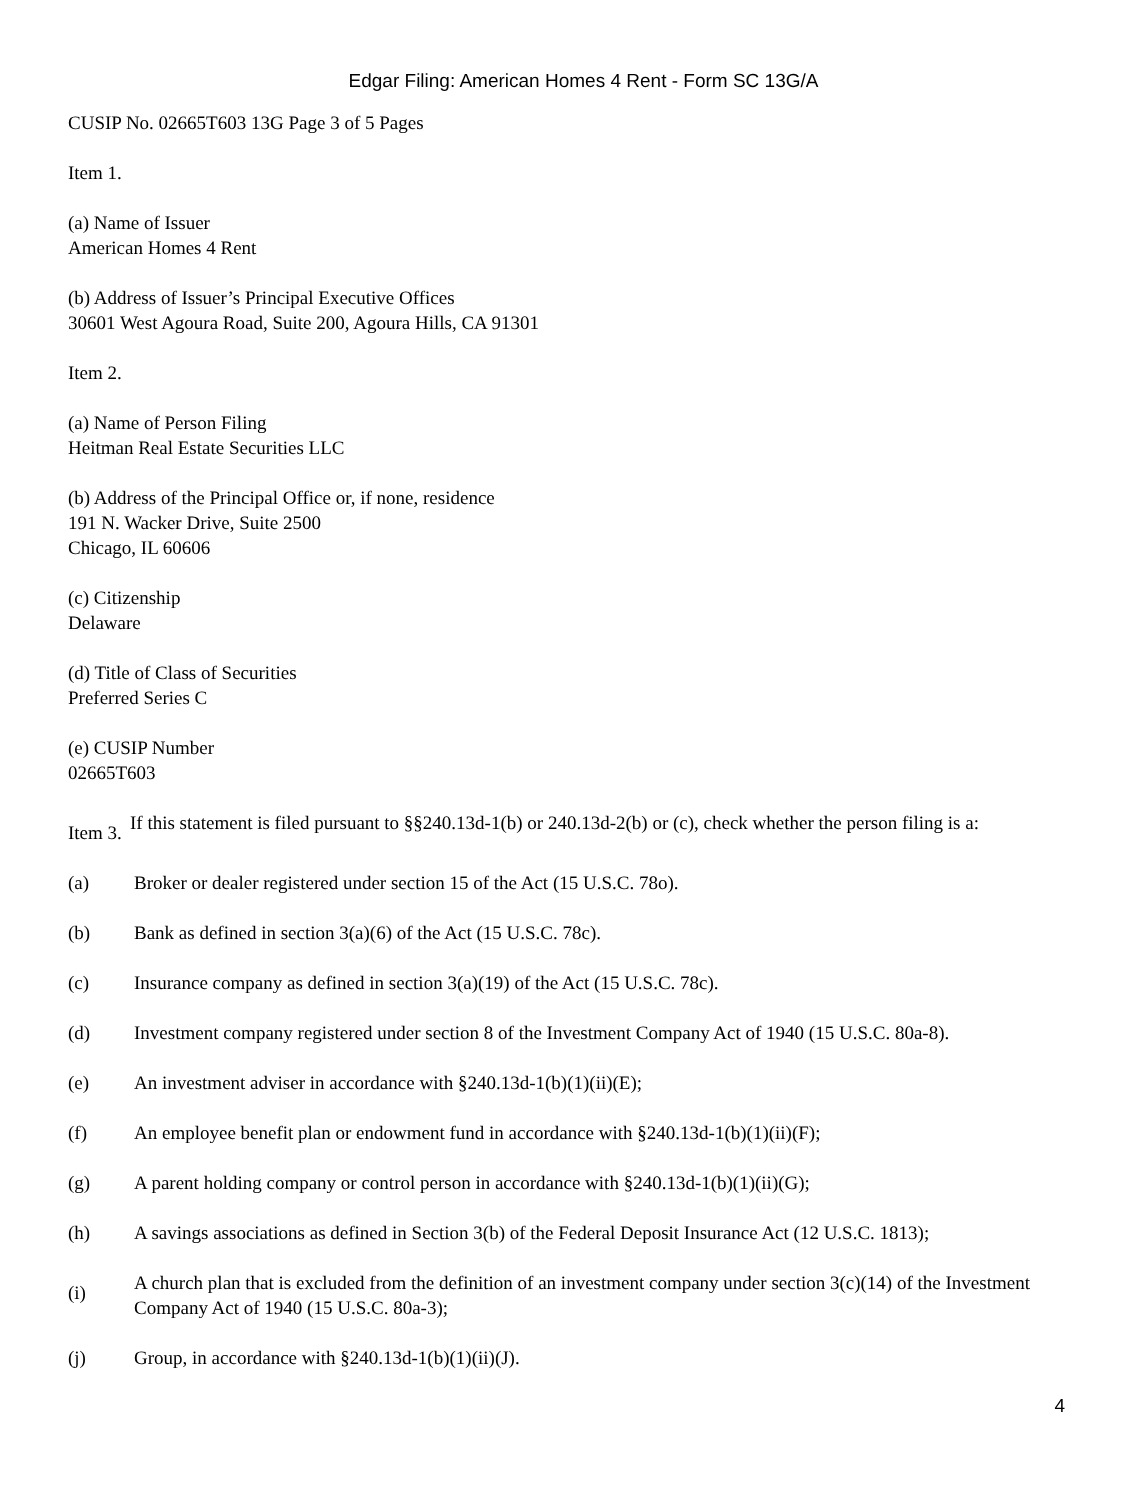Edgar Filing: American Homes 4 Rent - Form SC 13G/A
CUSIP No. 02665T603 13G Page 3 of 5 Pages
Item 1.
(a) Name of Issuer
American Homes 4 Rent
(b) Address of Issuer’s Principal Executive Offices
30601 West Agoura Road, Suite 200, Agoura Hills, CA 91301
Item 2.
(a) Name of Person Filing
Heitman Real Estate Securities LLC
(b) Address of the Principal Office or, if none, residence
191 N. Wacker Drive, Suite 2500
Chicago, IL 60606
(c) Citizenship
Delaware
(d) Title of Class of Securities
Preferred Series C
(e) CUSIP Number
02665T603
Item 3. If this statement is filed pursuant to §§240.13d-1(b) or 240.13d-2(b) or (c), check whether the person filing is a:
(a) Broker or dealer registered under section 15 of the Act (15 U.S.C. 78o).
(b) Bank as defined in section 3(a)(6) of the Act (15 U.S.C. 78c).
(c) Insurance company as defined in section 3(a)(19) of the Act (15 U.S.C. 78c).
(d) Investment company registered under section 8 of the Investment Company Act of 1940 (15 U.S.C. 80a-8).
(e) An investment adviser in accordance with §240.13d-1(b)(1)(ii)(E);
(f) An employee benefit plan or endowment fund in accordance with §240.13d-1(b)(1)(ii)(F);
(g) A parent holding company or control person in accordance with §240.13d-1(b)(1)(ii)(G);
(h) A savings associations as defined in Section 3(b) of the Federal Deposit Insurance Act (12 U.S.C. 1813);
(i) A church plan that is excluded from the definition of an investment company under section 3(c)(14) of the Investment Company Act of 1940 (15 U.S.C. 80a-3);
(j) Group, in accordance with §240.13d-1(b)(1)(ii)(J).
4